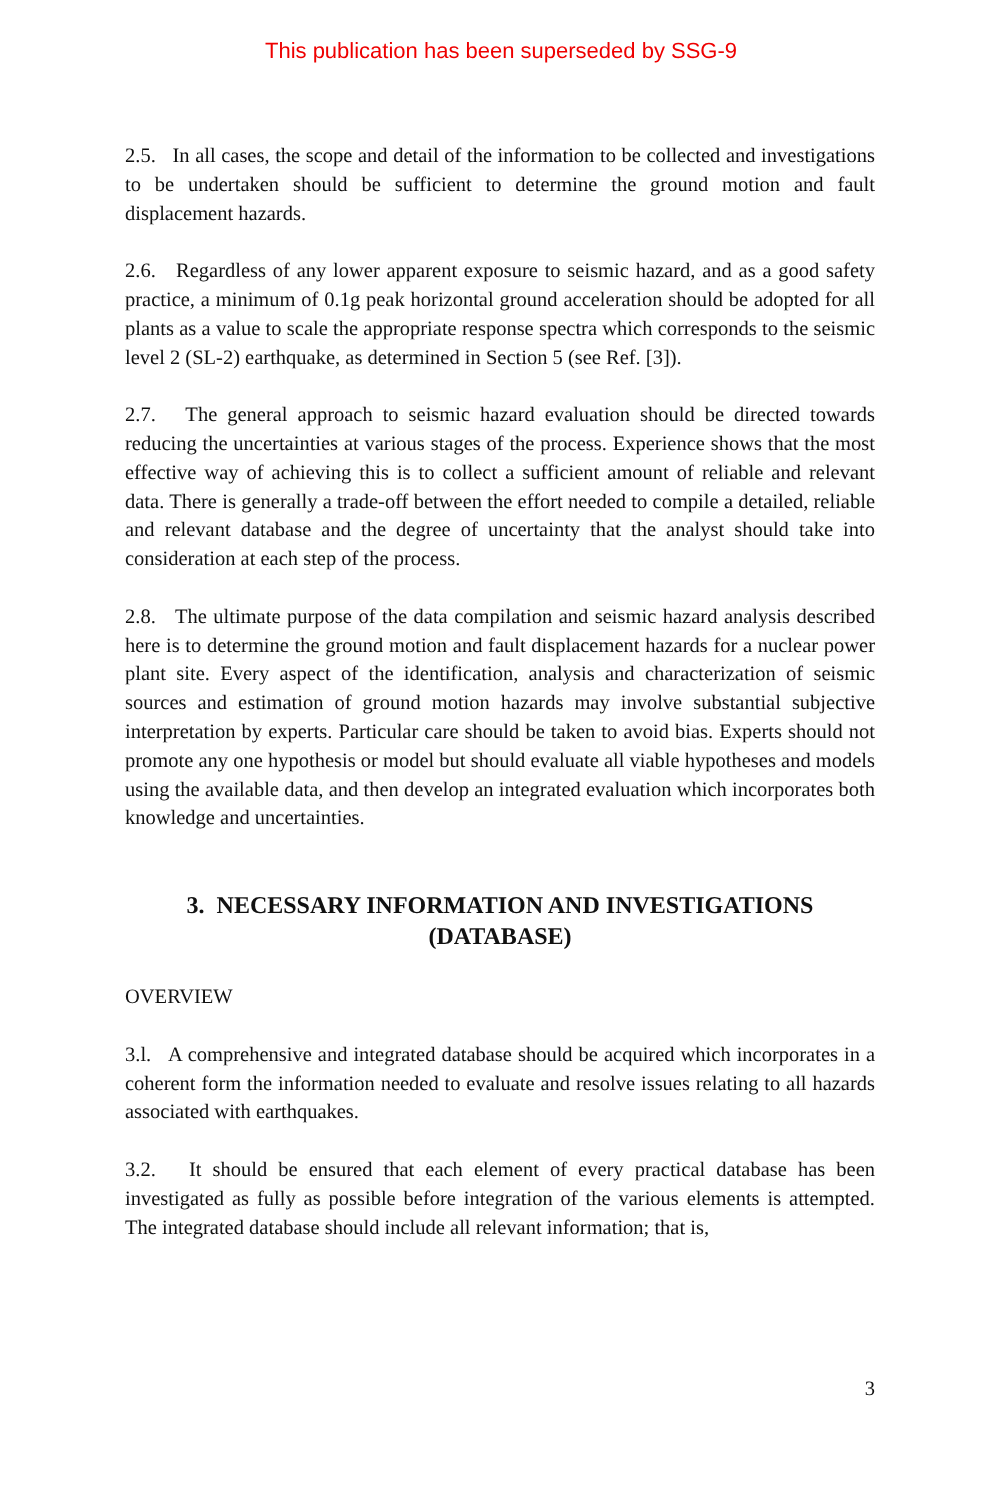This publication has been superseded by SSG-9
2.5. In all cases, the scope and detail of the information to be collected and investigations to be undertaken should be sufficient to determine the ground motion and fault displacement hazards.
2.6. Regardless of any lower apparent exposure to seismic hazard, and as a good safety practice, a minimum of 0.1g peak horizontal ground acceleration should be adopted for all plants as a value to scale the appropriate response spectra which corresponds to the seismic level 2 (SL-2) earthquake, as determined in Section 5 (see Ref. [3]).
2.7. The general approach to seismic hazard evaluation should be directed towards reducing the uncertainties at various stages of the process. Experience shows that the most effective way of achieving this is to collect a sufficient amount of reliable and relevant data. There is generally a trade-off between the effort needed to compile a detailed, reliable and relevant database and the degree of uncertainty that the analyst should take into consideration at each step of the process.
2.8. The ultimate purpose of the data compilation and seismic hazard analysis described here is to determine the ground motion and fault displacement hazards for a nuclear power plant site. Every aspect of the identification, analysis and characterization of seismic sources and estimation of ground motion hazards may involve substantial subjective interpretation by experts. Particular care should be taken to avoid bias. Experts should not promote any one hypothesis or model but should evaluate all viable hypotheses and models using the available data, and then develop an integrated evaluation which incorporates both knowledge and uncertainties.
3. NECESSARY INFORMATION AND INVESTIGATIONS
(DATABASE)
OVERVIEW
3.l. A comprehensive and integrated database should be acquired which incorporates in a coherent form the information needed to evaluate and resolve issues relating to all hazards associated with earthquakes.
3.2. It should be ensured that each element of every practical database has been investigated as fully as possible before integration of the various elements is attempted. The integrated database should include all relevant information; that is,
3